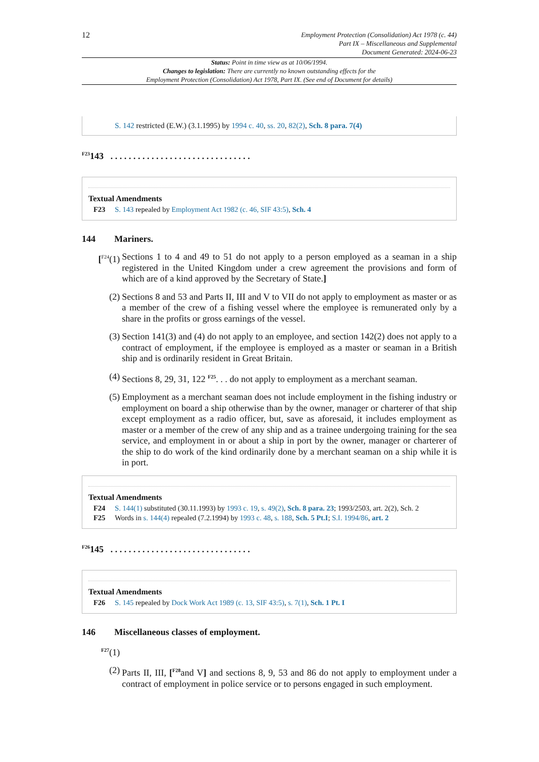12
Employment Protection (Consolidation) Act 1978 (c. 44)
Part IX – Miscellaneous and Supplemental
Document Generated: 2024-06-23
Status: Point in time view as at 10/06/1994.
Changes to legislation: There are currently no known outstanding effects for the
Employment Protection (Consolidation) Act 1978, Part IX. (See end of Document for details)
S. 142 restricted (E.W.) (3.1.1995) by 1994 c. 40, ss. 20, 82(2), Sch. 8 para. 7(4)
<sup>F23</sup>143 . . . . . . . . . . . . . . . . . . . . . . . . . . . . . . .
Textual Amendments
F23 S. 143 repealed by Employment Act 1982 (c. 46, SIF 43:5), Sch. 4
144 Mariners.
[<sup>F24</sup>(1)
Sections 1 to 4 and 49 to 51 do not apply to a person employed as a seaman in a ship registered in the United Kingdom under a crew agreement the provisions and form of which are of a kind approved by the Secretary of State.]
(2) Sections 8 and 53 and Parts II, III and V to VII do not apply to employment as master or as a member of the crew of a fishing vessel where the employee is remunerated only by a share in the profits or gross earnings of the vessel.
(3) Section 141(3) and (4) do not apply to an employee, and section 142(2) does not apply to a contract of employment, if the employee is employed as a master or seaman in a British ship and is ordinarily resident in Great Britain.
(4) Sections 8, 29, 31, 122 <sup>F25</sup>. . . do not apply to employment as a merchant seaman.
(5) Employment as a merchant seaman does not include employment in the fishing industry or employment on board a ship otherwise than by the owner, manager or charterer of that ship except employment as a radio officer, but, save as aforesaid, it includes employment as master or a member of the crew of any ship and as a trainee undergoing training for the sea service, and employment in or about a ship in port by the owner, manager or charterer of the ship to do work of the kind ordinarily done by a merchant seaman on a ship while it is in port.
Textual Amendments
F24 S. 144(1) substituted (30.11.1993) by 1993 c. 19, s. 49(2), Sch. 8 para. 23; 1993/2503, art. 2(2), Sch. 2
F25 Words in s. 144(4) repealed (7.2.1994) by 1993 c. 48, s. 188, Sch. 5 Pt.I; S.I. 1994/86, art. 2
<sup>F26</sup>145 . . . . . . . . . . . . . . . . . . . . . . . . . . . . . . .
Textual Amendments
F26 S. 145 repealed by Dock Work Act 1989 (c. 13, SIF 43:5), s. 7(1), Sch. 1 Pt. I
146 Miscellaneous classes of employment.
<sup>F27</sup>(1)
(2) Parts II, III, [<sup>F28</sup>and V] and sections 8, 9, 53 and 86 do not apply to employment under a contract of employment in police service or to persons engaged in such employment.